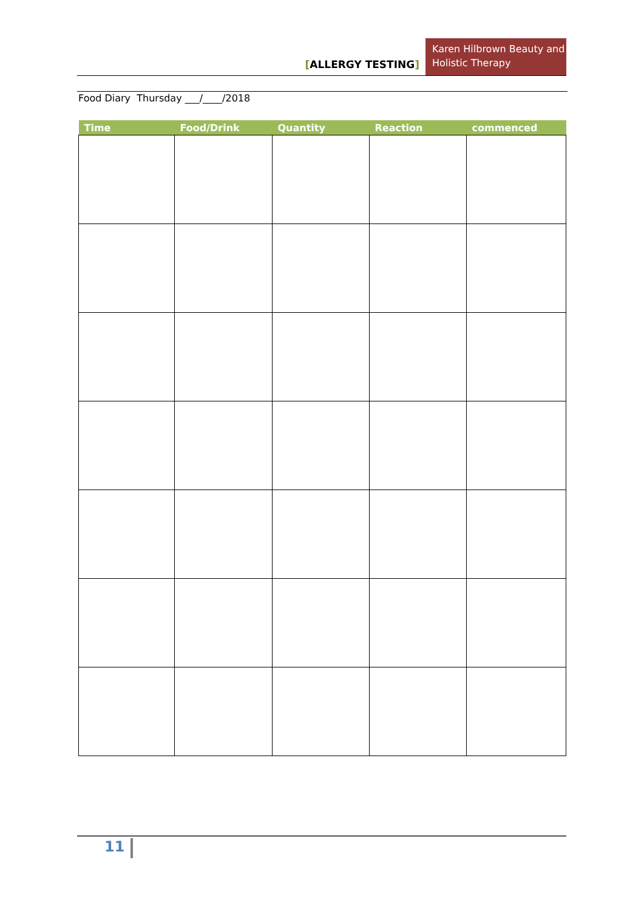[ALLERGY TESTING]
Karen Hilbrown Beauty and Holistic Therapy
Food Diary Thursday ___/____/2018
| Time | Food/Drink | Quantity | Reaction | commenced |
| --- | --- | --- | --- | --- |
11